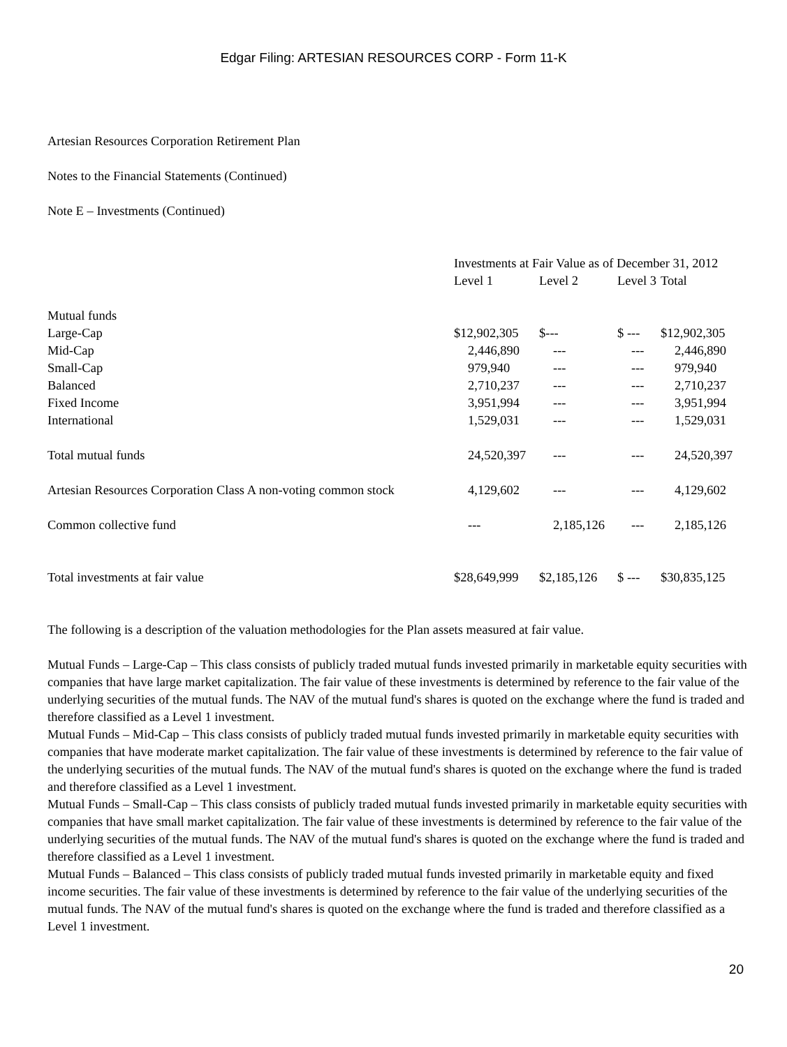Edgar Filing: ARTESIAN RESOURCES CORP - Form 11-K
Artesian Resources Corporation Retirement Plan
Notes to the Financial Statements (Continued)
Note E – Investments (Continued)
| | Investments at Fair Value as of December 31, 2012 | | | |
| | Level 1 | Level 2 | Level 3 | Total |
| Mutual funds | | | | |
| Large-Cap | $12,902,305 | $--- | $ --- | $12,902,305 |
| Mid-Cap | 2,446,890 | --- | --- | 2,446,890 |
| Small-Cap | 979,940 | --- | --- | 979,940 |
| Balanced | 2,710,237 | --- | --- | 2,710,237 |
| Fixed Income | 3,951,994 | --- | --- | 3,951,994 |
| International | 1,529,031 | --- | --- | 1,529,031 |
| Total mutual funds | 24,520,397 | --- | --- | 24,520,397 |
| Artesian Resources Corporation Class A non-voting common stock | 4,129,602 | --- | --- | 4,129,602 |
| Common collective fund | --- | 2,185,126 | --- | 2,185,126 |
| Total investments at fair value | $28,649,999 | $2,185,126 | $ --- | $30,835,125 |
The following is a description of the valuation methodologies for the Plan assets measured at fair value.
Mutual Funds – Large-Cap – This class consists of publicly traded mutual funds invested primarily in marketable equity securities with companies that have large market capitalization. The fair value of these investments is determined by reference to the fair value of the underlying securities of the mutual funds. The NAV of the mutual fund's shares is quoted on the exchange where the fund is traded and therefore classified as a Level 1 investment.
Mutual Funds – Mid-Cap – This class consists of publicly traded mutual funds invested primarily in marketable equity securities with companies that have moderate market capitalization. The fair value of these investments is determined by reference to the fair value of the underlying securities of the mutual funds. The NAV of the mutual fund's shares is quoted on the exchange where the fund is traded and therefore classified as a Level 1 investment.
Mutual Funds – Small-Cap – This class consists of publicly traded mutual funds invested primarily in marketable equity securities with companies that have small market capitalization. The fair value of these investments is determined by reference to the fair value of the underlying securities of the mutual funds. The NAV of the mutual fund's shares is quoted on the exchange where the fund is traded and therefore classified as a Level 1 investment.
Mutual Funds – Balanced – This class consists of publicly traded mutual funds invested primarily in marketable equity and fixed income securities. The fair value of these investments is determined by reference to the fair value of the underlying securities of the mutual funds. The NAV of the mutual fund's shares is quoted on the exchange where the fund is traded and therefore classified as a Level 1 investment.
20